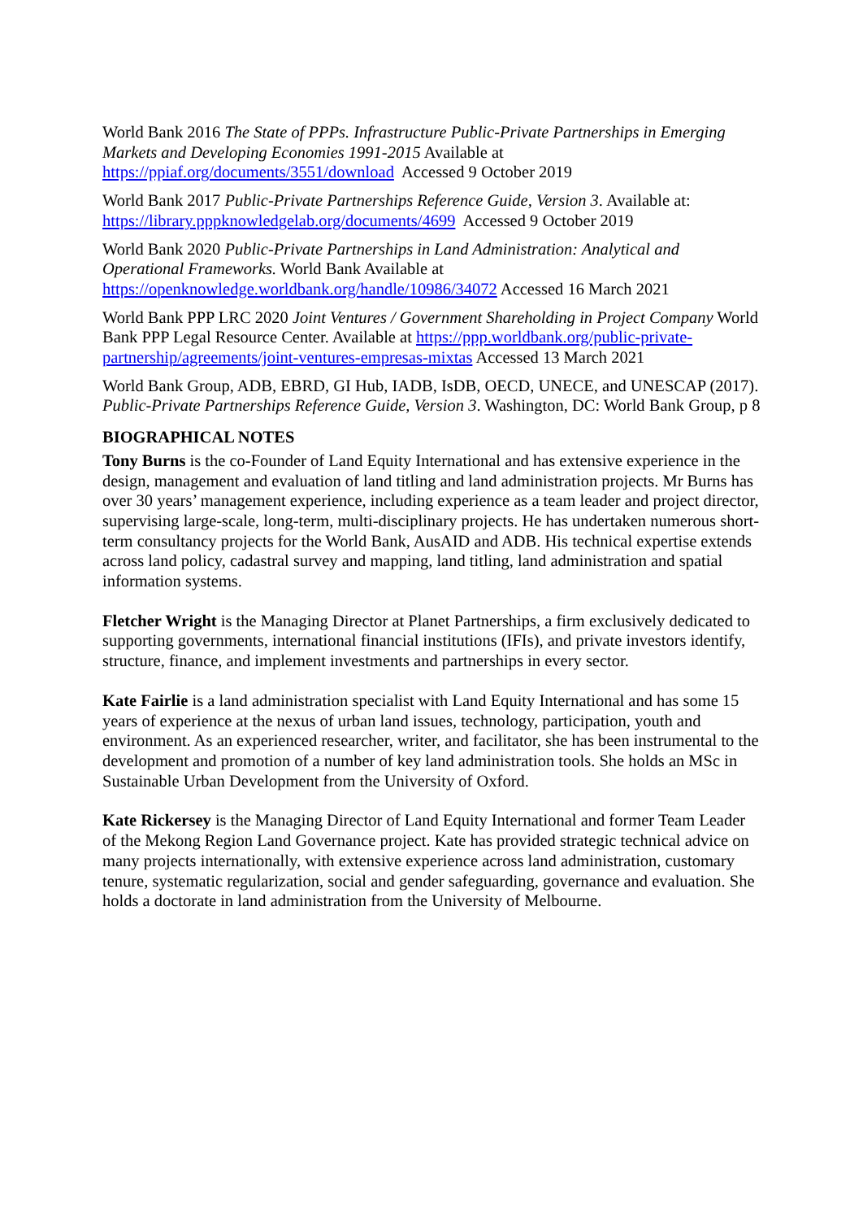World Bank 2016 The State of PPPs. Infrastructure Public-Private Partnerships in Emerging Markets and Developing Economies 1991-2015 Available at https://ppiaf.org/documents/3551/download Accessed 9 October 2019
World Bank 2017 Public-Private Partnerships Reference Guide, Version 3. Available at: https://library.pppknowledgelab.org/documents/4699 Accessed 9 October 2019
World Bank 2020 Public-Private Partnerships in Land Administration: Analytical and Operational Frameworks. World Bank Available at https://openknowledge.worldbank.org/handle/10986/34072 Accessed 16 March 2021
World Bank PPP LRC 2020 Joint Ventures / Government Shareholding in Project Company World Bank PPP Legal Resource Center. Available at https://ppp.worldbank.org/public-private-partnership/agreements/joint-ventures-empresas-mixtas Accessed 13 March 2021
World Bank Group, ADB, EBRD, GI Hub, IADB, IsDB, OECD, UNECE, and UNESCAP (2017). Public-Private Partnerships Reference Guide, Version 3. Washington, DC: World Bank Group, p 8
BIOGRAPHICAL NOTES
Tony Burns is the co-Founder of Land Equity International and has extensive experience in the design, management and evaluation of land titling and land administration projects. Mr Burns has over 30 years’ management experience, including experience as a team leader and project director, supervising large-scale, long-term, multi-disciplinary projects. He has undertaken numerous short-term consultancy projects for the World Bank, AusAID and ADB. His technical expertise extends across land policy, cadastral survey and mapping, land titling, land administration and spatial information systems.
Fletcher Wright is the Managing Director at Planet Partnerships, a firm exclusively dedicated to supporting governments, international financial institutions (IFIs), and private investors identify, structure, finance, and implement investments and partnerships in every sector.
Kate Fairlie is a land administration specialist with Land Equity International and has some 15 years of experience at the nexus of urban land issues, technology, participation, youth and environment. As an experienced researcher, writer, and facilitator, she has been instrumental to the development and promotion of a number of key land administration tools. She holds an MSc in Sustainable Urban Development from the University of Oxford.
Kate Rickersey is the Managing Director of Land Equity International and former Team Leader of the Mekong Region Land Governance project. Kate has provided strategic technical advice on many projects internationally, with extensive experience across land administration, customary tenure, systematic regularization, social and gender safeguarding, governance and evaluation. She holds a doctorate in land administration from the University of Melbourne.